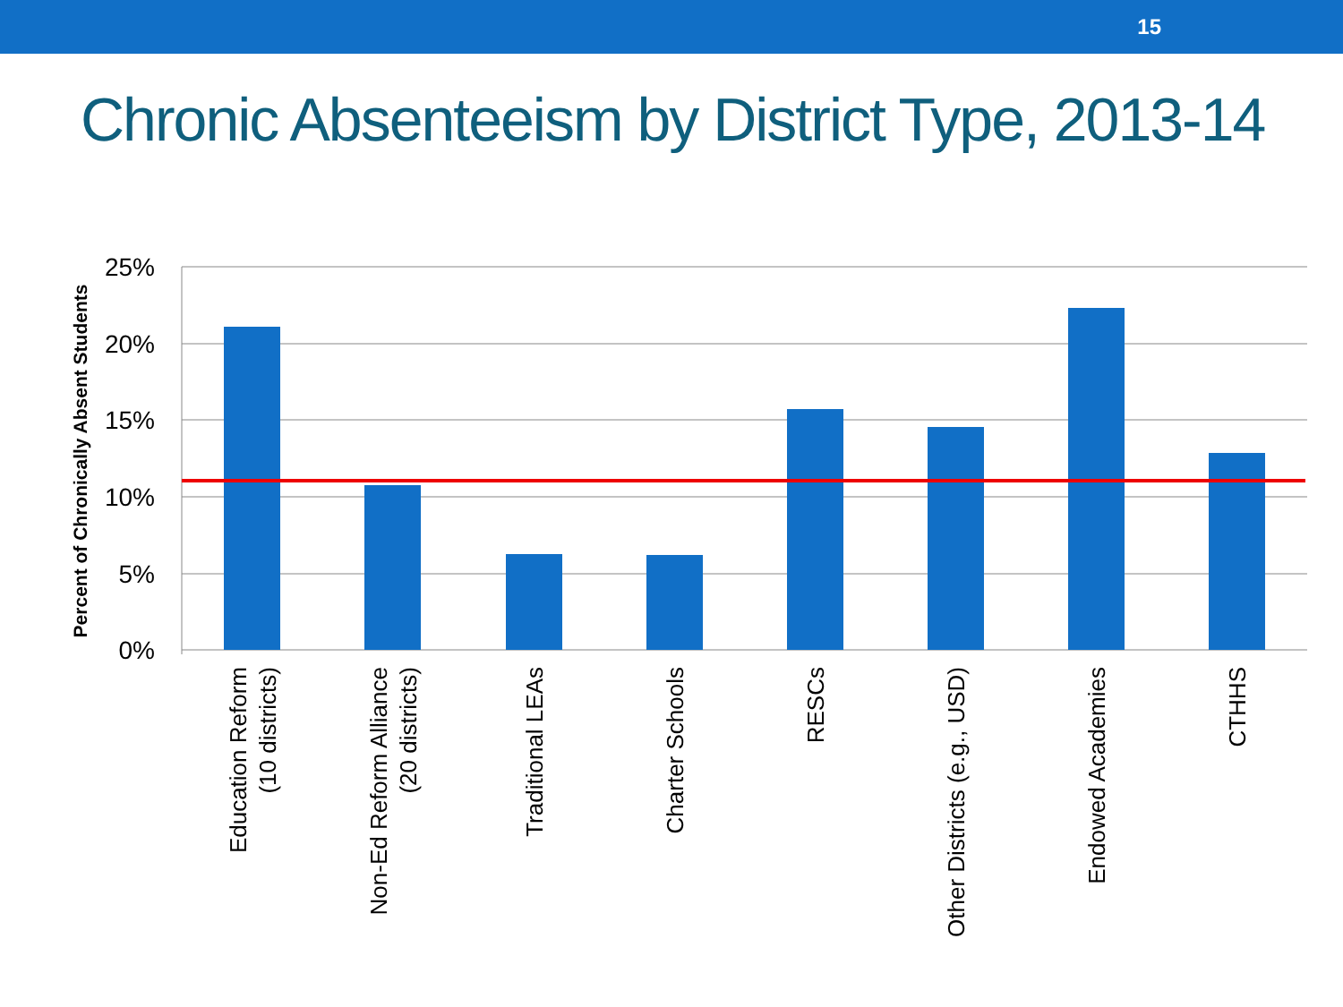15
Chronic Absenteeism by District Type, 2013-14
25%
20%
15%
10%
5%
0%
Percent of Chronically Absent Students
Education Reform
(10 districts)
Non-Ed Reform Alliance
(20 districts)
Traditional LEAs
Charter Schools
RESCs
Other Districts (e.g., USD)
Endowed Academies
CTHHS